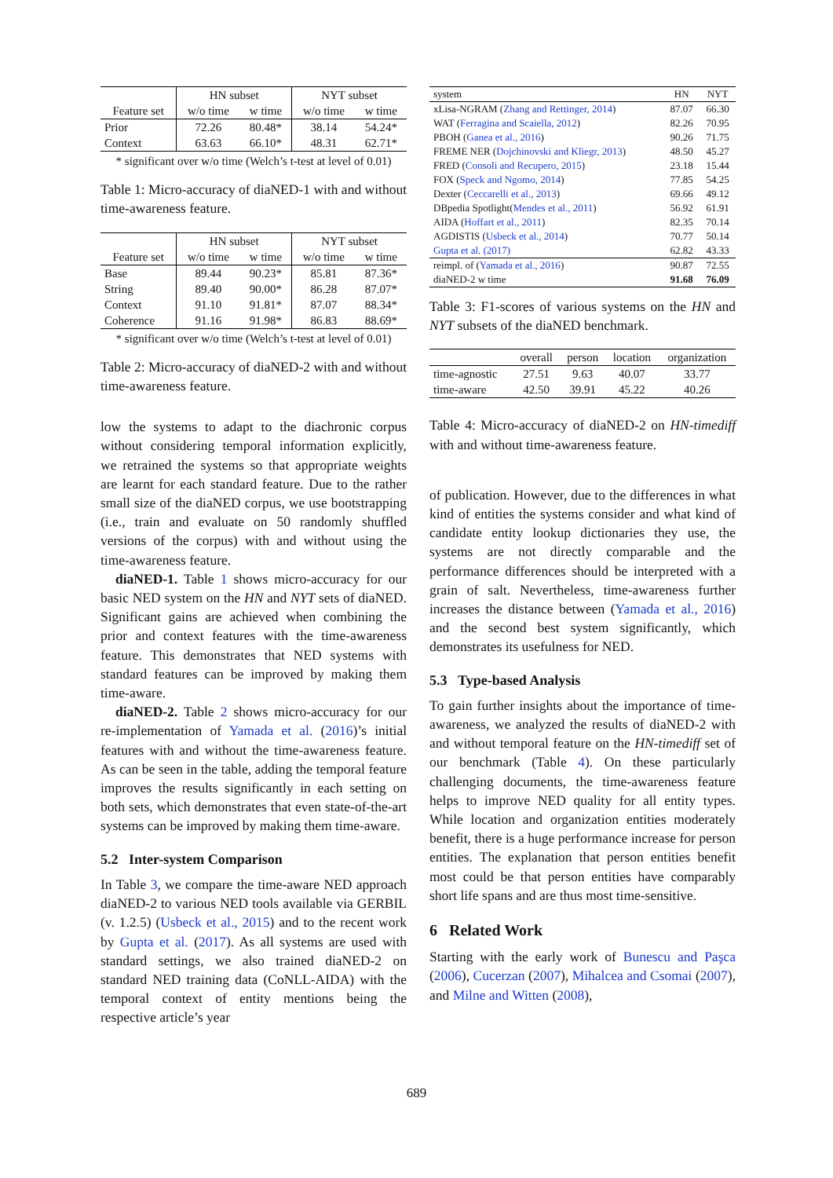| | HN subset | | NYT subset | |
| --- | --- | --- | --- | --- |
| Feature set | w/o time | w time | w/o time | w time |
| Prior | 72.26 | 80.48* | 38.14 | 54.24* |
| Context | 63.63 | 66.10* | 48.31 | 62.71* |
* significant over w/o time (Welch’s t-test at level of 0.01)
Table 1: Micro-accuracy of diaNED-1 with and without time-awareness feature.
| | HN subset | | NYT subset | |
| --- | --- | --- | --- | --- |
| Feature set | w/o time | w time | w/o time | w time |
| Base | 89.44 | 90.23* | 85.81 | 87.36* |
| String | 89.40 | 90.00* | 86.28 | 87.07* |
| Context | 91.10 | 91.81* | 87.07 | 88.34* |
| Coherence | 91.16 | 91.98* | 86.83 | 88.69* |
* significant over w/o time (Welch’s t-test at level of 0.01)
Table 2: Micro-accuracy of diaNED-2 with and without time-awareness feature.
low the systems to adapt to the diachronic corpus without considering temporal information explicitly, we retrained the systems so that appropriate weights are learnt for each standard feature. Due to the rather small size of the diaNED corpus, we use bootstrapping (i.e., train and evaluate on 50 randomly shuffled versions of the corpus) with and without using the time-awareness feature.
diaNED-1. Table 1 shows micro-accuracy for our basic NED system on the HN and NYT sets of diaNED. Significant gains are achieved when combining the prior and context features with the time-awareness feature. This demonstrates that NED systems with standard features can be improved by making them time-aware.
diaNED-2. Table 2 shows micro-accuracy for our re-implementation of Yamada et al. (2016)’s initial features with and without the time-awareness feature. As can be seen in the table, adding the temporal feature improves the results significantly in each setting on both sets, which demonstrates that even state-of-the-art systems can be improved by making them time-aware.
5.2 Inter-system Comparison
In Table 3, we compare the time-aware NED approach diaNED-2 to various NED tools available via GERBIL (v. 1.2.5) (Usbeck et al., 2015) and to the recent work by Gupta et al. (2017). As all systems are used with standard settings, we also trained diaNED-2 on standard NED training data (CoNLL-AIDA) with the temporal context of entity mentions being the respective article’s year
| system | HN | NYT |
| xLisa-NGRAM ( Zhang and Rettinger, 2014 ) | 87.07 | 66.30 |
| WAT ( Ferragina and Scaiella, 2012 ) | 82.26 | 70.95 |
| PBOH ( Ganea et al., 2016 ) | 90.26 | 71.75 |
| FREME NER ( Dojchinovski and Kliegr, 2013 ) | 48.50 | 45.27 |
| FRED ( Consoli and Recupero, 2015 ) | 23.18 | 15.44 |
| FOX ( Speck and Ngomo, 2014 ) | 77.85 | 54.25 |
| Dexter ( Ceccarelli et al., 2013 ) | 69.66 | 49.12 |
| DBpedia Spotlight( Mendes et al., 2011 ) | 56.92 | 61.91 |
| AIDA ( Hoffart et al., 2011 ) | 82.35 | 70.14 |
| AGDISTIS ( Usbeck et al., 2014 ) | 70.77 | 50.14 |
| Gupta et al. (2017) | 62.82 | 43.33 |
| reimpl. of ( Yamada et al., 2016 ) | 90.87 | 72.55 |
| diaNED-2 w time | 91.68 | 76.09 |
Table 3: F1-scores of various systems on the HN and NYT subsets of the diaNED benchmark.
| | overall | person | location | organization |
| --- | --- | --- | --- | --- |
| time-agnostic | 27.51 | 9.63 | 40.07 | 33.77 |
| time-aware | 42.50 | 39.91 | 45.22 | 40.26 |
Table 4: Micro-accuracy of diaNED-2 on HN-timediff with and without time-awareness feature.
of publication. However, due to the differences in what kind of entities the systems consider and what kind of candidate entity lookup dictionaries they use, the systems are not directly comparable and the performance differences should be interpreted with a grain of salt. Nevertheless, time-awareness further increases the distance between (Yamada et al., 2016) and the second best system significantly, which demonstrates its usefulness for NED.
5.3 Type-based Analysis
To gain further insights about the importance of time-awareness, we analyzed the results of diaNED-2 with and without temporal feature on the HN-timediff set of our benchmark (Table 4). On these particularly challenging documents, the time-awareness feature helps to improve NED quality for all entity types. While location and organization entities moderately benefit, there is a huge performance increase for person entities. The explanation that person entities benefit most could be that person entities have comparably short life spans and are thus most time-sensitive.
6 Related Work
Starting with the early work of Bunescu and Paşca (2006), Cucerzan (2007), Mihalcea and Csomai (2007), and Milne and Witten (2008),
689